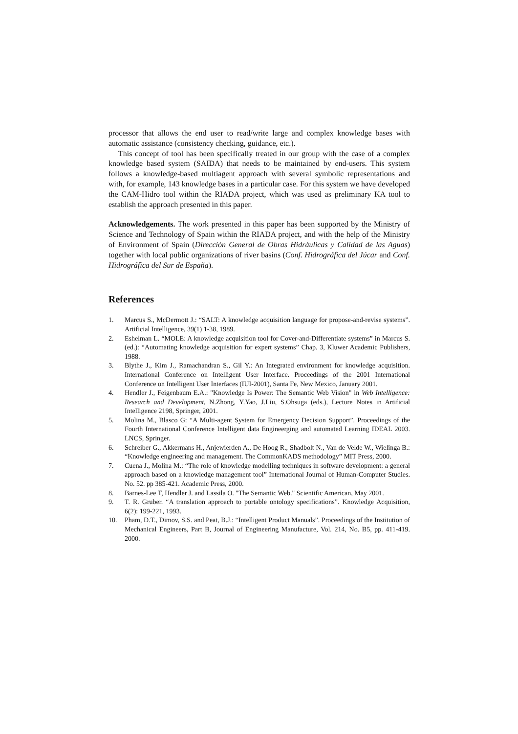processor that allows the end user to read/write large and complex knowledge bases with automatic assistance (consistency checking, guidance, etc.).
This concept of tool has been specifically treated in our group with the case of a complex knowledge based system (SAIDA) that needs to be maintained by end-users. This system follows a knowledge-based multiagent approach with several symbolic representations and with, for example, 143 knowledge bases in a particular case. For this system we have developed the CAM-Hidro tool within the RIADA project, which was used as preliminary KA tool to establish the approach presented in this paper.
Acknowledgements. The work presented in this paper has been supported by the Ministry of Science and Technology of Spain within the RIADA project, and with the help of the Ministry of Environment of Spain (Dirección General de Obras Hidráulicas y Calidad de las Aguas) together with local public organizations of river basins (Conf. Hidrográfica del Júcar and Conf. Hidrográfica del Sur de España).
References
1. Marcus S., McDermott J.: “SALT: A knowledge acquisition language for propose-and-revise systems”. Artificial Intelligence, 39(1) 1-38, 1989.
2. Eshelman L. “MOLE: A knowledge acquisition tool for Cover-and-Differentiate systems” in Marcus S. (ed.): “Automating knowledge acquisition for expert systems” Chap. 3, Kluwer Academic Publishers, 1988.
3. Blythe J., Kim J., Ramachandran S., Gil Y.: An Integrated environment for knowledge acquisition. International Conference on Intelligent User Interface. Proceedings of the 2001 International Conference on Intelligent User Interfaces (IUI-2001), Santa Fe, New Mexico, January 2001.
4. Hendler J., Feigenbaum E.A.: "Knowledge Is Power: The Semantic Web Vision" in Web Intelligence: Research and Development, N.Zhong, Y.Yao, J.Liu, S.Ohsuga (eds.), Lecture Notes in Artificial Intelligence 2198, Springer, 2001.
5. Molina M., Blasco G: “A Multi-agent System for Emergency Decision Support”. Proceedings of the Fourth International Conference Intelligent data Engineerging and automated Learning IDEAL 2003. LNCS, Springer.
6. Schreiber G., Akkermans H., Anjewierden A., De Hoog R., Shadbolt N., Van de Velde W., Wielinga B.: “Knowledge engineering and management. The CommonKADS methodology” MIT Press, 2000.
7. Cuena J., Molina M.: “The role of knowledge modelling techniques in software development: a general approach based on a knowledge management tool” International Journal of Human-Computer Studies. No. 52. pp 385-421. Academic Press, 2000.
8. Barnes-Lee T, Hendler J. and Lassila O. "The Semantic Web." Scientific American, May 2001.
9. T. R. Gruber. “A translation approach to portable ontology specifications”. Knowledge Acquisition, 6(2): 199-221, 1993.
10. Pham, D.T., Dimov, S.S. and Peat, B.J.: “Intelligent Product Manuals”. Proceedings of the Institution of Mechanical Engineers, Part B, Journal of Engineering Manufacture, Vol. 214, No. B5, pp. 411-419. 2000.